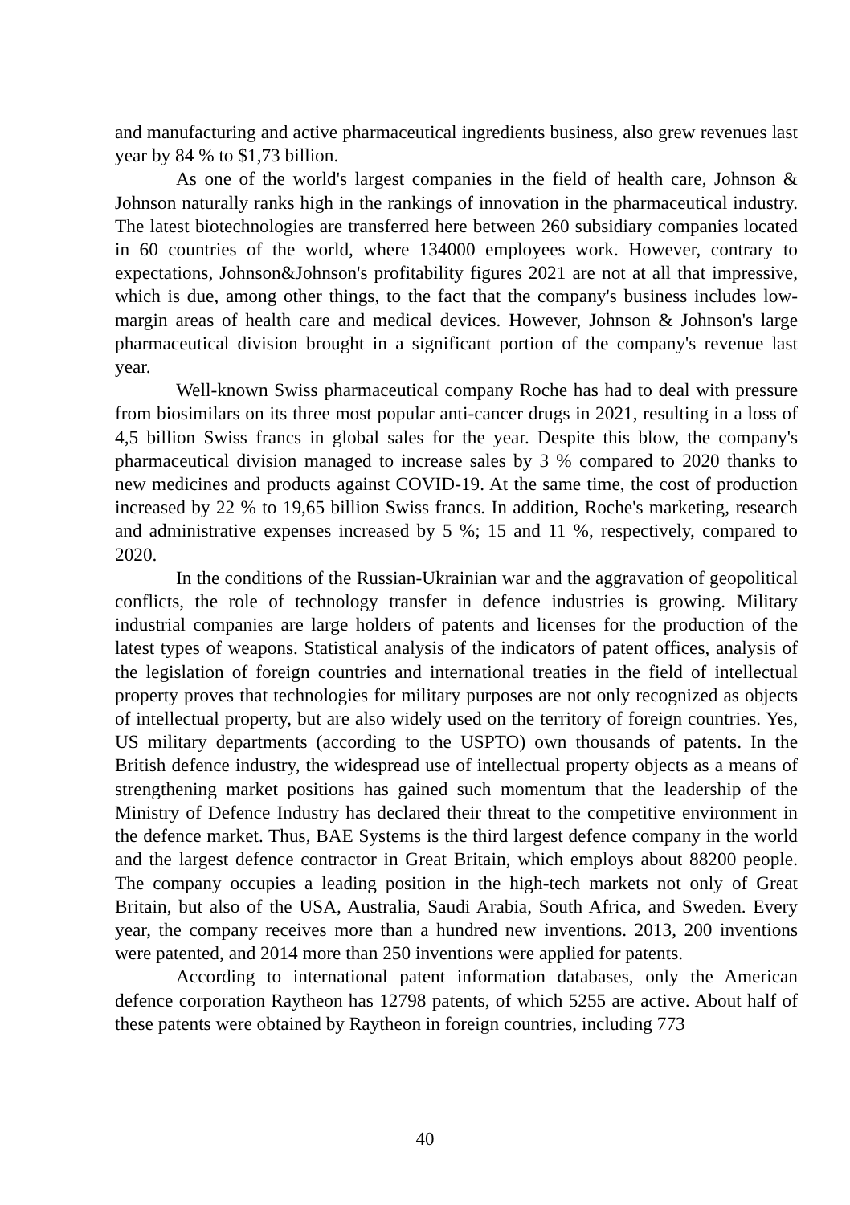and manufacturing and active pharmaceutical ingredients business, also grew revenues last year by 84 % to $1,73 billion.
As one of the world's largest companies in the field of health care, Johnson & Johnson naturally ranks high in the rankings of innovation in the pharmaceutical industry. The latest biotechnologies are transferred here between 260 subsidiary companies located in 60 countries of the world, where 134000 employees work. However, contrary to expectations, Johnson&Johnson's profitability figures 2021 are not at all that impressive, which is due, among other things, to the fact that the company's business includes low-margin areas of health care and medical devices. However, Johnson & Johnson's large pharmaceutical division brought in a significant portion of the company's revenue last year.
Well-known Swiss pharmaceutical company Roche has had to deal with pressure from biosimilars on its three most popular anti-cancer drugs in 2021, resulting in a loss of 4,5 billion Swiss francs in global sales for the year. Despite this blow, the company's pharmaceutical division managed to increase sales by 3 % compared to 2020 thanks to new medicines and products against COVID-19. At the same time, the cost of production increased by 22 % to 19,65 billion Swiss francs. In addition, Roche's marketing, research and administrative expenses increased by 5 %; 15 and 11 %, respectively, compared to 2020.
In the conditions of the Russian-Ukrainian war and the aggravation of geopolitical conflicts, the role of technology transfer in defence industries is growing. Military industrial companies are large holders of patents and licenses for the production of the latest types of weapons. Statistical analysis of the indicators of patent offices, analysis of the legislation of foreign countries and international treaties in the field of intellectual property proves that technologies for military purposes are not only recognized as objects of intellectual property, but are also widely used on the territory of foreign countries. Yes, US military departments (according to the USPTO) own thousands of patents. In the British defence industry, the widespread use of intellectual property objects as a means of strengthening market positions has gained such momentum that the leadership of the Ministry of Defence Industry has declared their threat to the competitive environment in the defence market. Thus, BAE Systems is the third largest defence company in the world and the largest defence contractor in Great Britain, which employs about 88200 people. The company occupies a leading position in the high-tech markets not only of Great Britain, but also of the USA, Australia, Saudi Arabia, South Africa, and Sweden. Every year, the company receives more than a hundred new inventions. 2013, 200 inventions were patented, and 2014 more than 250 inventions were applied for patents.
According to international patent information databases, only the American defence corporation Raytheon has 12798 patents, of which 5255 are active. About half of these patents were obtained by Raytheon in foreign countries, including 773
40